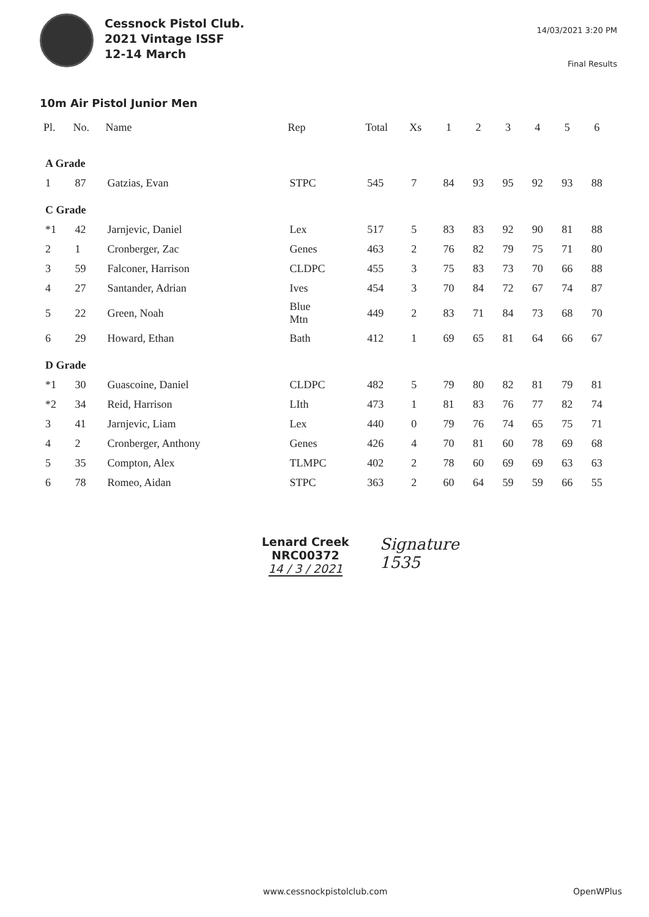Cessnock Pistol Club.
2021 Vintage ISSF
12-14 March
14/03/2021 3:20 PM
Final Results
10m Air Pistol Junior Men
| Pl. | No. | Name | Rep | Total | Xs | 1 | 2 | 3 | 4 | 5 | 6 |
| --- | --- | --- | --- | --- | --- | --- | --- | --- | --- | --- | --- |
| A Grade | | | | | | | | | | | |
| 1 | 87 | Gatzias, Evan | STPC | 545 | 7 | 84 | 93 | 95 | 92 | 93 | 88 |
| C Grade | | | | | | | | | | | |
| *1 | 42 | Jarnjevic, Daniel | Lex | 517 | 5 | 83 | 83 | 92 | 90 | 81 | 88 |
| 2 | 1 | Cronberger, Zac | Genes | 463 | 2 | 76 | 82 | 79 | 75 | 71 | 80 |
| 3 | 59 | Falconer, Harrison | CLDPC | 455 | 3 | 75 | 83 | 73 | 70 | 66 | 88 |
| 4 | 27 | Santander, Adrian | Ives | 454 | 3 | 70 | 84 | 72 | 67 | 74 | 87 |
| 5 | 22 | Green, Noah | Blue Mtn | 449 | 2 | 83 | 71 | 84 | 73 | 68 | 70 |
| 6 | 29 | Howard, Ethan | Bath | 412 | 1 | 69 | 65 | 81 | 64 | 66 | 67 |
| D Grade | | | | | | | | | | | |
| *1 | 30 | Guascoine, Daniel | CLDPC | 482 | 5 | 79 | 80 | 82 | 81 | 79 | 81 |
| *2 | 34 | Reid, Harrison | LIth | 473 | 1 | 81 | 83 | 76 | 77 | 82 | 74 |
| 3 | 41 | Jarnjevic, Liam | Lex | 440 | 0 | 79 | 76 | 74 | 65 | 75 | 71 |
| 4 | 2 | Cronberger, Anthony | Genes | 426 | 4 | 70 | 81 | 60 | 78 | 69 | 68 |
| 5 | 35 | Compton, Alex | TLMPC | 402 | 2 | 78 | 60 | 69 | 69 | 63 | 63 |
| 6 | 78 | Romeo, Aidan | STPC | 363 | 2 | 60 | 64 | 59 | 59 | 66 | 55 |
Lenard Creek
NRC00372
14 / 3 / 2021
Signature
1535
www.cessnockpistolclub.com OpenWPlus